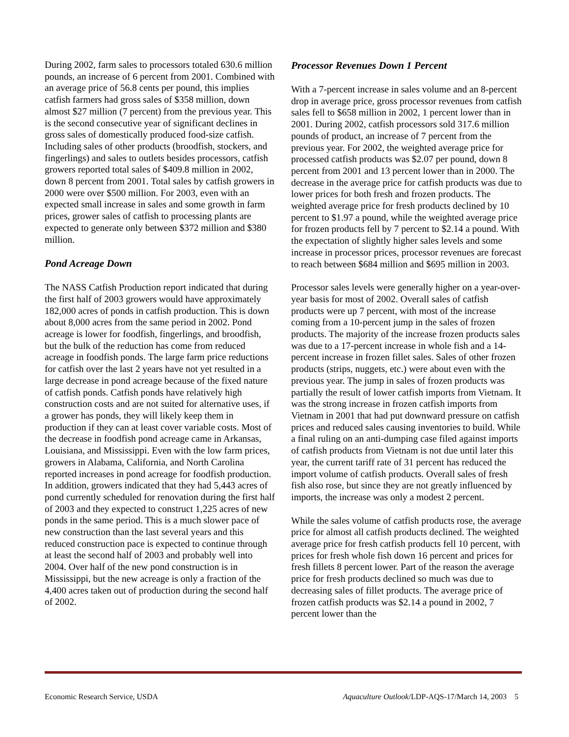During 2002, farm sales to processors totaled 630.6 million pounds, an increase of 6 percent from 2001. Combined with an average price of 56.8 cents per pound, this implies catfish farmers had gross sales of $358 million, down almost $27 million (7 percent) from the previous year. This is the second consecutive year of significant declines in gross sales of domestically produced food-size catfish. Including sales of other products (broodfish, stockers, and fingerlings) and sales to outlets besides processors, catfish growers reported total sales of $409.8 million in 2002, down 8 percent from 2001. Total sales by catfish growers in 2000 were over $500 million. For 2003, even with an expected small increase in sales and some growth in farm prices, grower sales of catfish to processing plants are expected to generate only between $372 million and $380 million.
Pond Acreage Down
The NASS Catfish Production report indicated that during the first half of 2003 growers would have approximately 182,000 acres of ponds in catfish production. This is down about 8,000 acres from the same period in 2002. Pond acreage is lower for foodfish, fingerlings, and broodfish, but the bulk of the reduction has come from reduced acreage in foodfish ponds. The large farm price reductions for catfish over the last 2 years have not yet resulted in a large decrease in pond acreage because of the fixed nature of catfish ponds. Catfish ponds have relatively high construction costs and are not suited for alternative uses, if a grower has ponds, they will likely keep them in production if they can at least cover variable costs. Most of the decrease in foodfish pond acreage came in Arkansas, Louisiana, and Mississippi. Even with the low farm prices, growers in Alabama, California, and North Carolina reported increases in pond acreage for foodfish production. In addition, growers indicated that they had 5,443 acres of pond currently scheduled for renovation during the first half of 2003 and they expected to construct 1,225 acres of new ponds in the same period. This is a much slower pace of new construction than the last several years and this reduced construction pace is expected to continue through at least the second half of 2003 and probably well into 2004. Over half of the new pond construction is in Mississippi, but the new acreage is only a fraction of the 4,400 acres taken out of production during the second half of 2002.
Processor Revenues Down 1 Percent
With a 7-percent increase in sales volume and an 8-percent drop in average price, gross processor revenues from catfish sales fell to $658 million in 2002, 1 percent lower than in 2001. During 2002, catfish processors sold 317.6 million pounds of product, an increase of 7 percent from the previous year. For 2002, the weighted average price for processed catfish products was $2.07 per pound, down 8 percent from 2001 and 13 percent lower than in 2000. The decrease in the average price for catfish products was due to lower prices for both fresh and frozen products. The weighted average price for fresh products declined by 10 percent to $1.97 a pound, while the weighted average price for frozen products fell by 7 percent to $2.14 a pound. With the expectation of slightly higher sales levels and some increase in processor prices, processor revenues are forecast to reach between $684 million and $695 million in 2003.
Processor sales levels were generally higher on a year-over-year basis for most of 2002. Overall sales of catfish products were up 7 percent, with most of the increase coming from a 10-percent jump in the sales of frozen products. The majority of the increase frozen products sales was due to a 17-percent increase in whole fish and a 14-percent increase in frozen fillet sales. Sales of other frozen products (strips, nuggets, etc.) were about even with the previous year. The jump in sales of frozen products was partially the result of lower catfish imports from Vietnam. It was the strong increase in frozen catfish imports from Vietnam in 2001 that had put downward pressure on catfish prices and reduced sales causing inventories to build. While a final ruling on an anti-dumping case filed against imports of catfish products from Vietnam is not due until later this year, the current tariff rate of 31 percent has reduced the import volume of catfish products. Overall sales of fresh fish also rose, but since they are not greatly influenced by imports, the increase was only a modest 2 percent.
While the sales volume of catfish products rose, the average price for almost all catfish products declined. The weighted average price for fresh catfish products fell 10 percent, with prices for fresh whole fish down 16 percent and prices for fresh fillets 8 percent lower. Part of the reason the average price for fresh products declined so much was due to decreasing sales of fillet products. The average price of frozen catfish products was $2.14 a pound in 2002, 7 percent lower than the
Economic Research Service, USDA Aquaculture Outlook/LDP-AQS-17/March 14, 2003 5